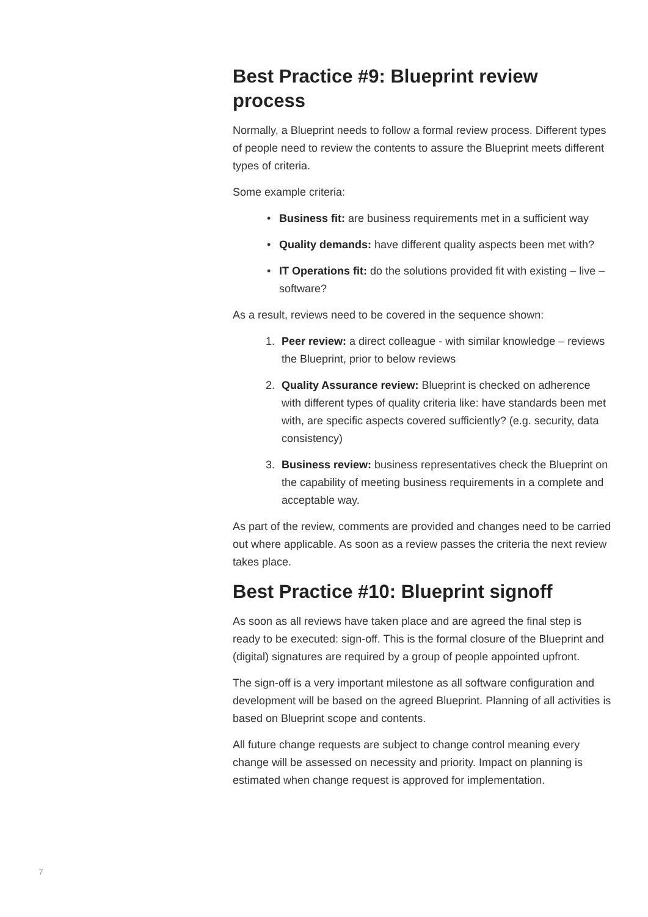Best Practice #9: Blueprint review process
Normally, a Blueprint needs to follow a formal review process. Different types of people need to review the contents to assure the Blueprint meets different types of criteria.
Some example criteria:
• Business fit: are business requirements met in a sufficient way
• Quality demands: have different quality aspects been met with?
• IT Operations fit: do the solutions provided fit with existing – live – software?
As a result, reviews need to be covered in the sequence shown:
1. Peer review: a direct colleague - with similar knowledge – reviews the Blueprint, prior to below reviews
2. Quality Assurance review: Blueprint is checked on adherence with different types of quality criteria like: have standards been met with, are specific aspects covered sufficiently? (e.g. security, data consistency)
3. Business review: business representatives check the Blueprint on the capability of meeting business requirements in a complete and acceptable way.
As part of the review, comments are provided and changes need to be carried out where applicable. As soon as a review passes the criteria the next review takes place.
Best Practice #10: Blueprint signoff
As soon as all reviews have taken place and are agreed the final step is ready to be executed: sign-off. This is the formal closure of the Blueprint and (digital) signatures are required by a group of people appointed upfront.
The sign-off is a very important milestone as all software configuration and development will be based on the agreed Blueprint. Planning of all activities is based on Blueprint scope and contents.
All future change requests are subject to change control meaning every change will be assessed on necessity and priority. Impact on planning is estimated when change request is approved for implementation.
7